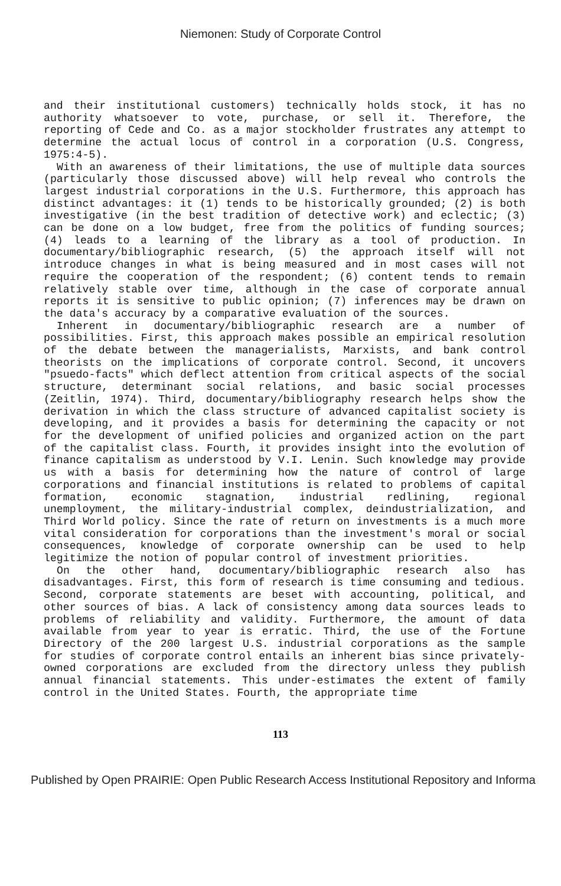Niemonen: Study of Corporate Control
and their institutional customers) technically holds stock, it has no authority whatsoever to vote, purchase, or sell it. Therefore, the reporting of Cede and Co. as a major stockholder frustrates any attempt to determine the actual locus of control in a corporation (U.S. Congress, 1975:4-5).
With an awareness of their limitations, the use of multiple data sources (particularly those discussed above) will help reveal who controls the largest industrial corporations in the U.S. Furthermore, this approach has distinct advantages: it (1) tends to be historically grounded; (2) is both investigative (in the best tradition of detective work) and eclectic; (3) can be done on a low budget, free from the politics of funding sources; (4) leads to a learning of the library as a tool of production. In documentary/bibliographic research, (5) the approach itself will not introduce changes in what is being measured and in most cases will not require the cooperation of the respondent; (6) content tends to remain relatively stable over time, although in the case of corporate annual reports it is sensitive to public opinion; (7) inferences may be drawn on the data's accuracy by a comparative evaluation of the sources.
Inherent in documentary/bibliographic research are a number of possibilities. First, this approach makes possible an empirical resolution of the debate between the managerialists, Marxists, and bank control theorists on the implications of corporate control. Second, it uncovers "psuedo-facts" which deflect attention from critical aspects of the social structure, determinant social relations, and basic social processes (Zeitlin, 1974). Third, documentary/bibliography research helps show the derivation in which the class structure of advanced capitalist society is developing, and it provides a basis for determining the capacity or not for the development of unified policies and organized action on the part of the capitalist class. Fourth, it provides insight into the evolution of finance capitalism as understood by V.I. Lenin. Such knowledge may provide us with a basis for determining how the nature of control of large corporations and financial institutions is related to problems of capital formation, economic stagnation, industrial redlining, regional unemployment, the military-industrial complex, deindustrialization, and Third World policy. Since the rate of return on investments is a much more vital consideration for corporations than the investment's moral or social consequences, knowledge of corporate ownership can be used to help legitimize the notion of popular control of investment priorities.
On the other hand, documentary/bibliographic research also has disadvantages. First, this form of research is time consuming and tedious. Second, corporate statements are beset with accounting, political, and other sources of bias. A lack of consistency among data sources leads to problems of reliability and validity. Furthermore, the amount of data available from year to year is erratic. Third, the use of the Fortune Directory of the 200 largest U.S. industrial corporations as the sample for studies of corporate control entails an inherent bias since privately-owned corporations are excluded from the directory unless they publish annual financial statements. This under-estimates the extent of family control in the United States. Fourth, the appropriate time
113
Published by Open PRAIRIE: Open Public Research Access Institutional Repository and Informa